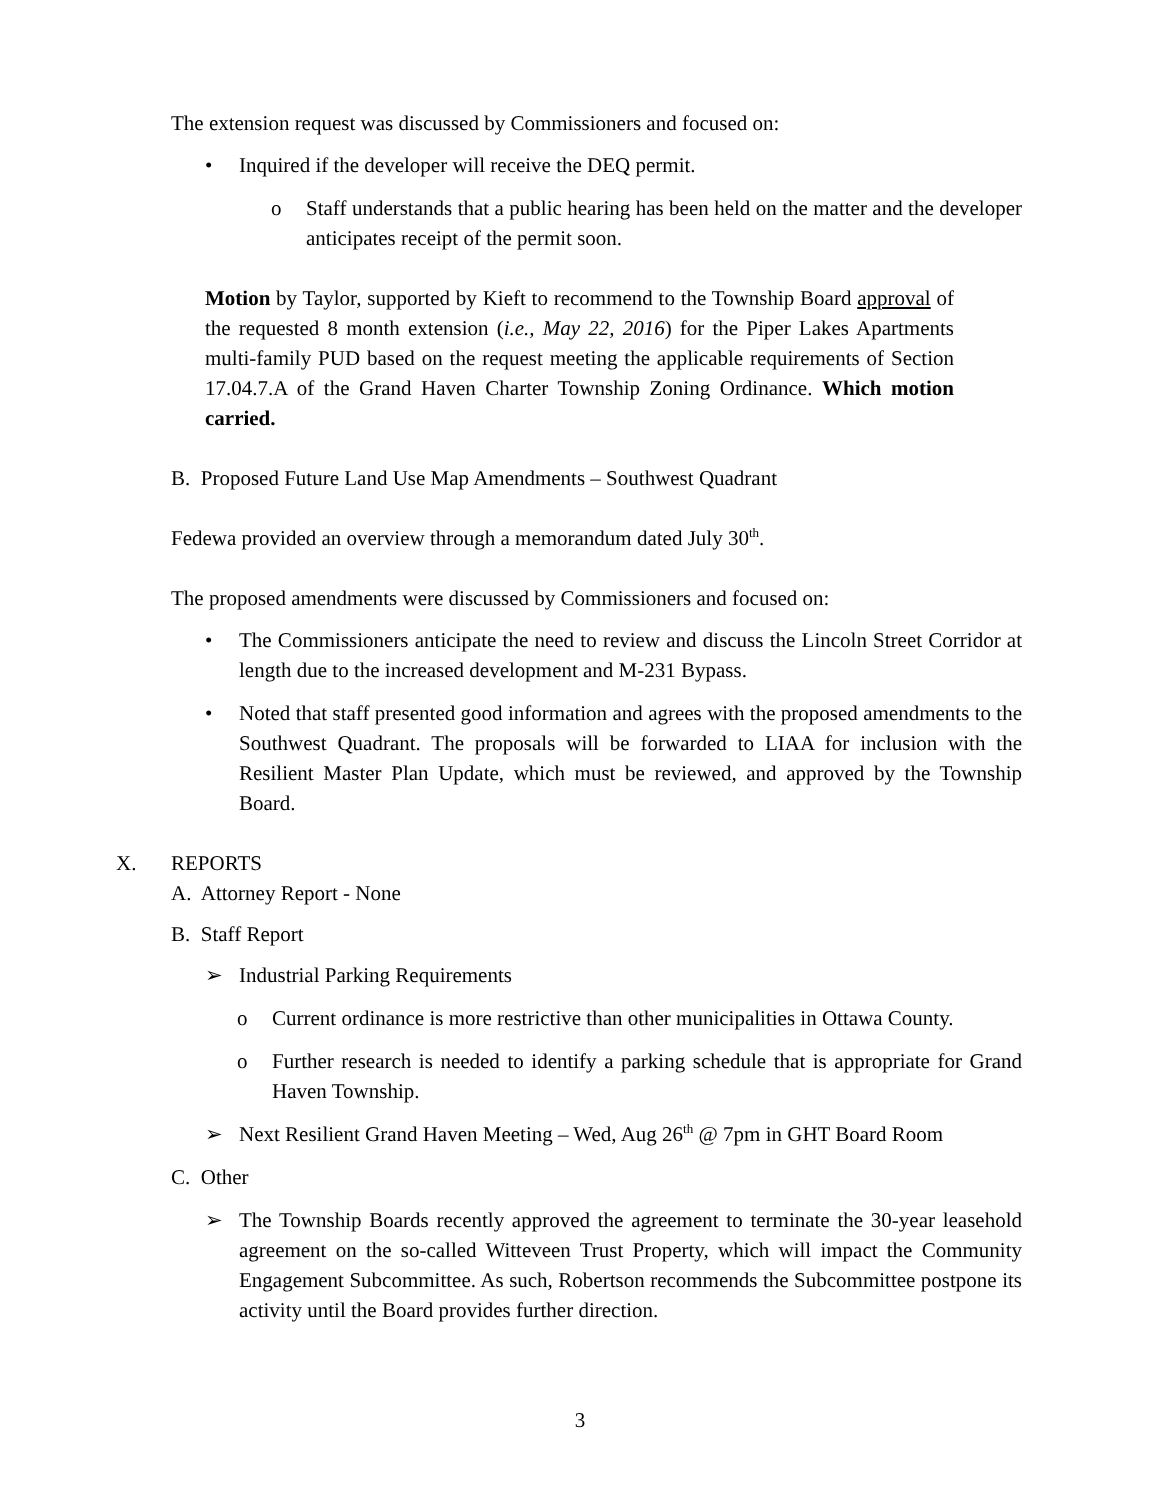The extension request was discussed by Commissioners and focused on:
• Inquired if the developer will receive the DEQ permit.
o Staff understands that a public hearing has been held on the matter and the developer anticipates receipt of the permit soon.
Motion by Taylor, supported by Kieft to recommend to the Township Board approval of the requested 8 month extension (i.e., May 22, 2016) for the Piper Lakes Apartments multi-family PUD based on the request meeting the applicable requirements of Section 17.04.7.A of the Grand Haven Charter Township Zoning Ordinance. Which motion carried.
B. Proposed Future Land Use Map Amendments – Southwest Quadrant
Fedewa provided an overview through a memorandum dated July 30<sup>th</sup>.
The proposed amendments were discussed by Commissioners and focused on:
• The Commissioners anticipate the need to review and discuss the Lincoln Street Corridor at length due to the increased development and M-231 Bypass.
• Noted that staff presented good information and agrees with the proposed amendments to the Southwest Quadrant. The proposals will be forwarded to LIAA for inclusion with the Resilient Master Plan Update, which must be reviewed, and approved by the Township Board.
X. REPORTS
A. Attorney Report - None
B. Staff Report
➢ Industrial Parking Requirements
o Current ordinance is more restrictive than other municipalities in Ottawa County.
o Further research is needed to identify a parking schedule that is appropriate for Grand Haven Township.
➢ Next Resilient Grand Haven Meeting – Wed, Aug 26<sup>th</sup> @ 7pm in GHT Board Room
C. Other
➢ The Township Boards recently approved the agreement to terminate the 30-year leasehold agreement on the so-called Witteveen Trust Property, which will impact the Community Engagement Subcommittee. As such, Robertson recommends the Subcommittee postpone its activity until the Board provides further direction.
3